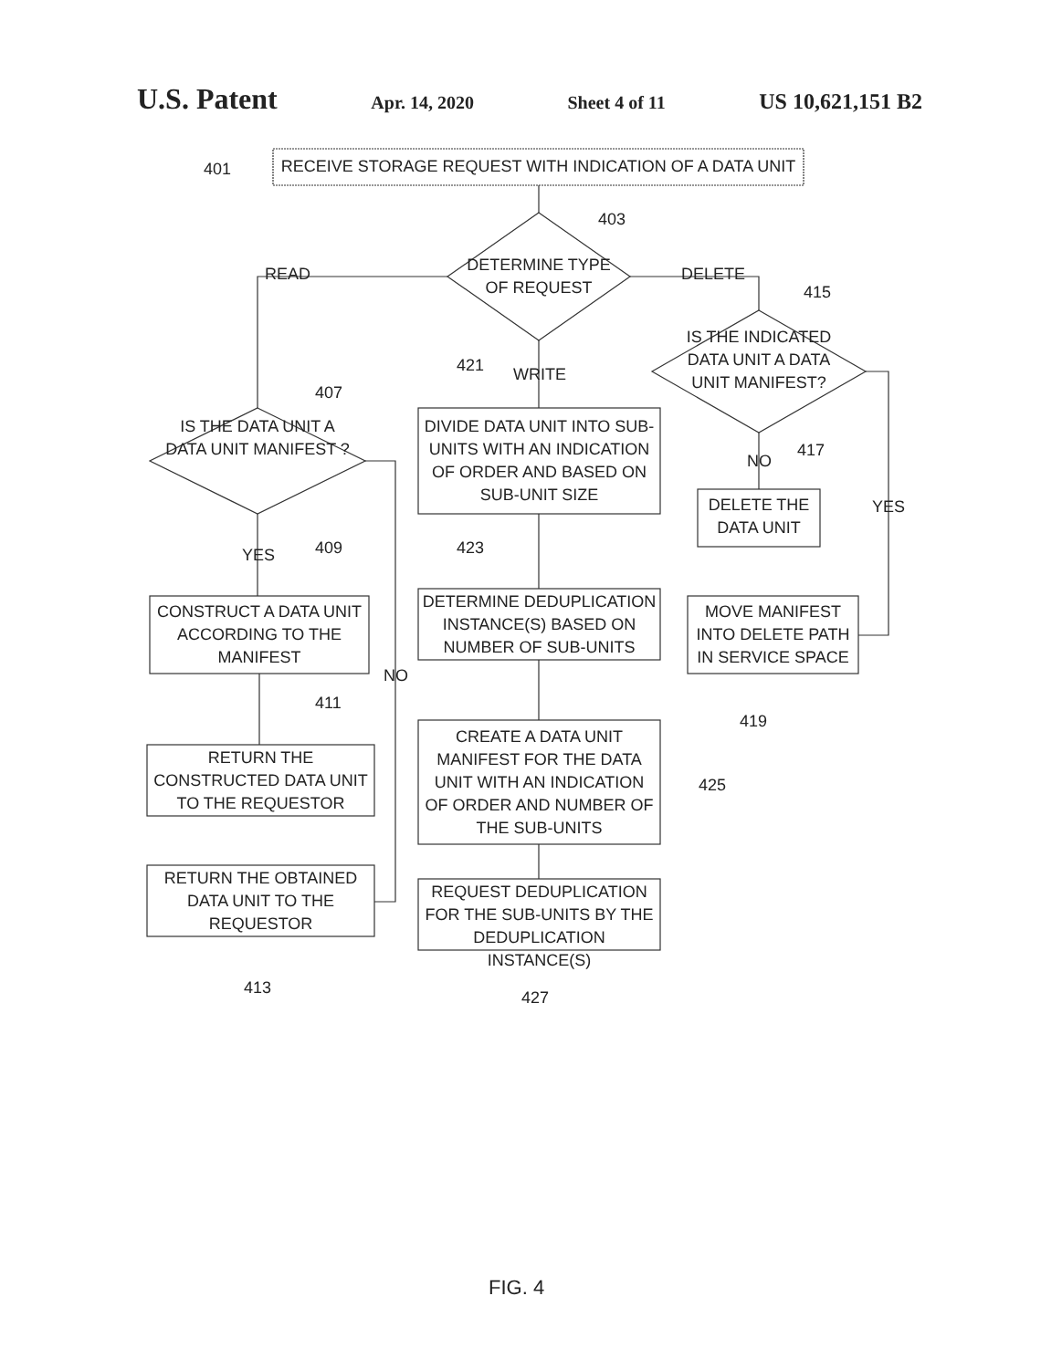U.S. Patent Apr. 14, 2020 Sheet 4 of 11 US 10,621,151 B2
401
RECEIVE STORAGE REQUEST WITH INDICATION OF A DATA UNIT
403
DETERMINE TYPE OF REQUEST
READ DELETE
415
IS THE INDICATED DATA UNIT A DATA UNIT MANIFEST?
421 WRITE
407
IS THE DATA UNIT A DATA UNIT MANIFEST ?
DIVIDE DATA UNIT INTO SUB-UNITS WITH AN INDICATION OF ORDER AND BASED ON SUB-UNIT SIZE
NO
417
DELETE THE DATA UNIT
YES
YES 409 423
DETERMINE DEDUPLICATION INSTANCE(S) BASED ON NUMBER OF SUB-UNITS
CONSTRUCT A DATA UNIT ACCORDING TO THE MANIFEST
MOVE MANIFEST INTO DELETE PATH IN SERVICE SPACE
NO
419
411
CREATE A DATA UNIT MANIFEST FOR THE DATA UNIT WITH AN INDICATION OF ORDER AND NUMBER OF THE SUB-UNITS
RETURN THE CONSTRUCTED DATA UNIT TO THE REQUESTOR
425
RETURN THE OBTAINED DATA UNIT TO THE REQUESTOR
REQUEST DEDUPLICATION FOR THE SUB-UNITS BY THE DEDUPLICATION INSTANCE(S)
413
427
FIG. 4